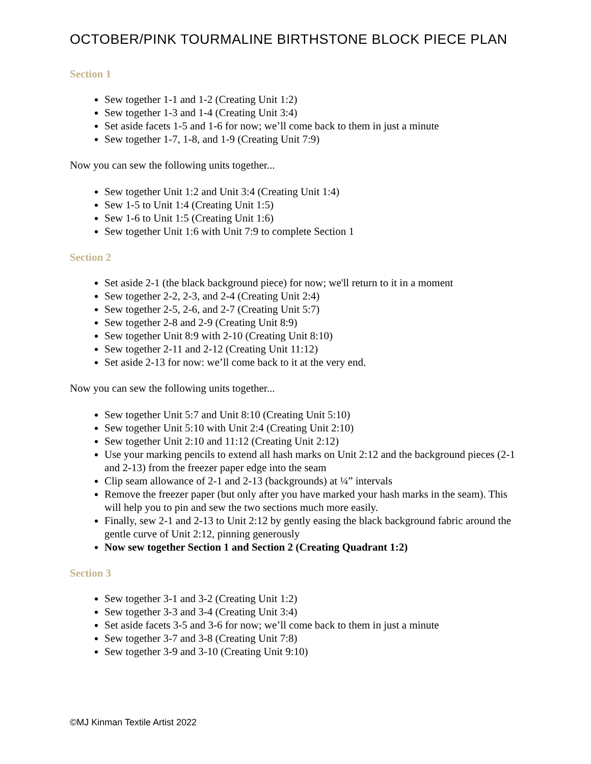OCTOBER/PINK TOURMALINE BIRTHSTONE BLOCK PIECE PLAN
Section 1
Sew together 1-1 and 1-2 (Creating Unit 1:2)
Sew together 1-3 and 1-4 (Creating Unit 3:4)
Set aside facets 1-5 and 1-6 for now; we’ll come back to them in just a minute
Sew together 1-7, 1-8, and 1-9 (Creating Unit 7:9)
Now you can sew the following units together...
Sew together Unit 1:2 and Unit 3:4 (Creating Unit 1:4)
Sew 1-5 to Unit 1:4 (Creating Unit 1:5)
Sew 1-6 to Unit 1:5 (Creating Unit 1:6)
Sew together Unit 1:6 with Unit 7:9 to complete Section 1
Section 2
Set aside 2-1 (the black background piece) for now; we'll return to it in a moment
Sew together 2-2, 2-3, and 2-4 (Creating Unit 2:4)
Sew together 2-5, 2-6, and 2-7 (Creating Unit 5:7)
Sew together 2-8 and 2-9 (Creating Unit 8:9)
Sew together Unit 8:9 with 2-10 (Creating Unit 8:10)
Sew together 2-11 and 2-12 (Creating Unit 11:12)
Set aside 2-13 for now: we’ll come back to it at the very end.
Now you can sew the following units together...
Sew together Unit 5:7 and Unit 8:10 (Creating Unit 5:10)
Sew together Unit 5:10 with Unit 2:4 (Creating Unit 2:10)
Sew together Unit 2:10 and 11:12 (Creating Unit 2:12)
Use your marking pencils to extend all hash marks on Unit 2:12 and the background pieces (2-1 and 2-13) from the freezer paper edge into the seam
Clip seam allowance of 2-1 and 2-13 (backgrounds) at ¼” intervals
Remove the freezer paper (but only after you have marked your hash marks in the seam). This will help you to pin and sew the two sections much more easily.
Finally, sew 2-1 and 2-13 to Unit 2:12 by gently easing the black background fabric around the gentle curve of Unit 2:12, pinning generously
Now sew together Section 1 and Section 2 (Creating Quadrant 1:2)
Section 3
Sew together 3-1 and 3-2 (Creating Unit 1:2)
Sew together 3-3 and 3-4 (Creating Unit 3:4)
Set aside facets 3-5 and 3-6 for now; we’ll come back to them in just a minute
Sew together 3-7 and 3-8 (Creating Unit 7:8)
Sew together 3-9 and 3-10 (Creating Unit 9:10)
©MJ Kinman Textile Artist 2022